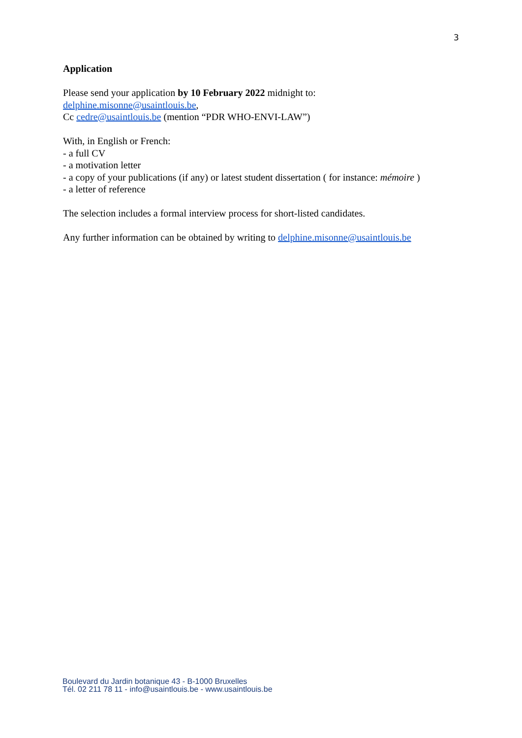3
Application
Please send your application by 10 February 2022 midnight to:
delphine.misonne@usaintlouis.be,
Cc cedre@usaintlouis.be (mention “PDR WHO-ENVI-LAW”)
With, in English or French:
- a full CV
- a motivation letter
- a copy of your publications (if any) or latest student dissertation ( for instance: mémoire )
- a letter of reference
The selection includes a formal interview process for short-listed candidates.
Any further information can be obtained by writing to delphine.misonne@usaintlouis.be
Boulevard du Jardin botanique 43 - B-1000 Bruxelles
Tél. 02 211 78 11 - info@usaintlouis.be - www.usaintlouis.be